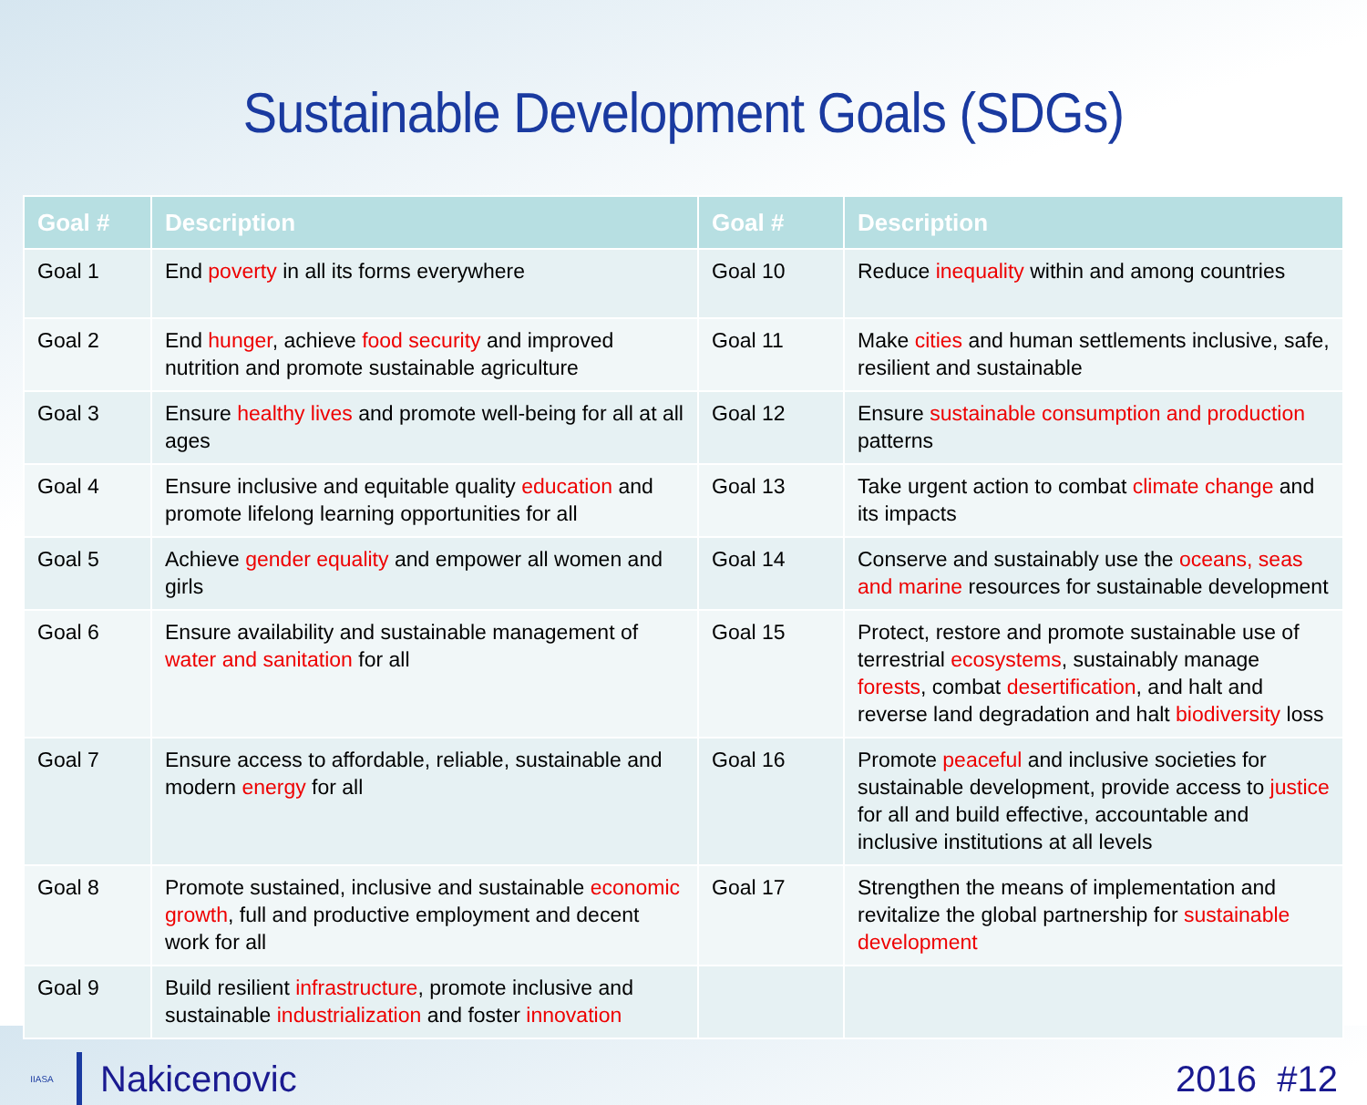Sustainable Development Goals (SDGs)
| Goal # | Description | Goal # | Description |
| --- | --- | --- | --- |
| Goal 1 | End poverty in all its forms everywhere | Goal 10 | Reduce inequality within and among countries |
| Goal 2 | End hunger , achieve food security and improved nutrition and promote sustainable agriculture | Goal 11 | Make cities and human settlements inclusive, safe, resilient and sustainable |
| Goal 3 | Ensure healthy lives and promote well-being for all at all ages | Goal 12 | Ensure sustainable consumption and production patterns |
| Goal 4 | Ensure inclusive and equitable quality education and promote lifelong learning opportunities for all | Goal 13 | Take urgent action to combat climate change and its impacts |
| Goal 5 | Achieve gender equality and empower all women and girls | Goal 14 | Conserve and sustainably use the oceans, seas and marine resources for sustainable development |
| Goal 6 | Ensure availability and sustainable management of water and sanitation for all | Goal 15 | Protect, restore and promote sustainable use of terrestrial ecosystems , sustainably manage forests , combat desertification , and halt and reverse land degradation and halt biodiversity loss |
| Goal 7 | Ensure access to affordable, reliable, sustainable and modern energy for all | Goal 16 | Promote peaceful and inclusive societies for sustainable development, provide access to justice for all and build effective, accountable and inclusive institutions at all levels |
| Goal 8 | Promote sustained, inclusive and sustainable economic growth , full and productive employment and decent work for all | Goal 17 | Strengthen the means of implementation and revitalize the global partnership for sustainable development |
| Goal 9 | Build resilient infrastructure , promote inclusive and sustainable industrialization and foster innovation | | |
IIASA Nakicenovic 2016 #12